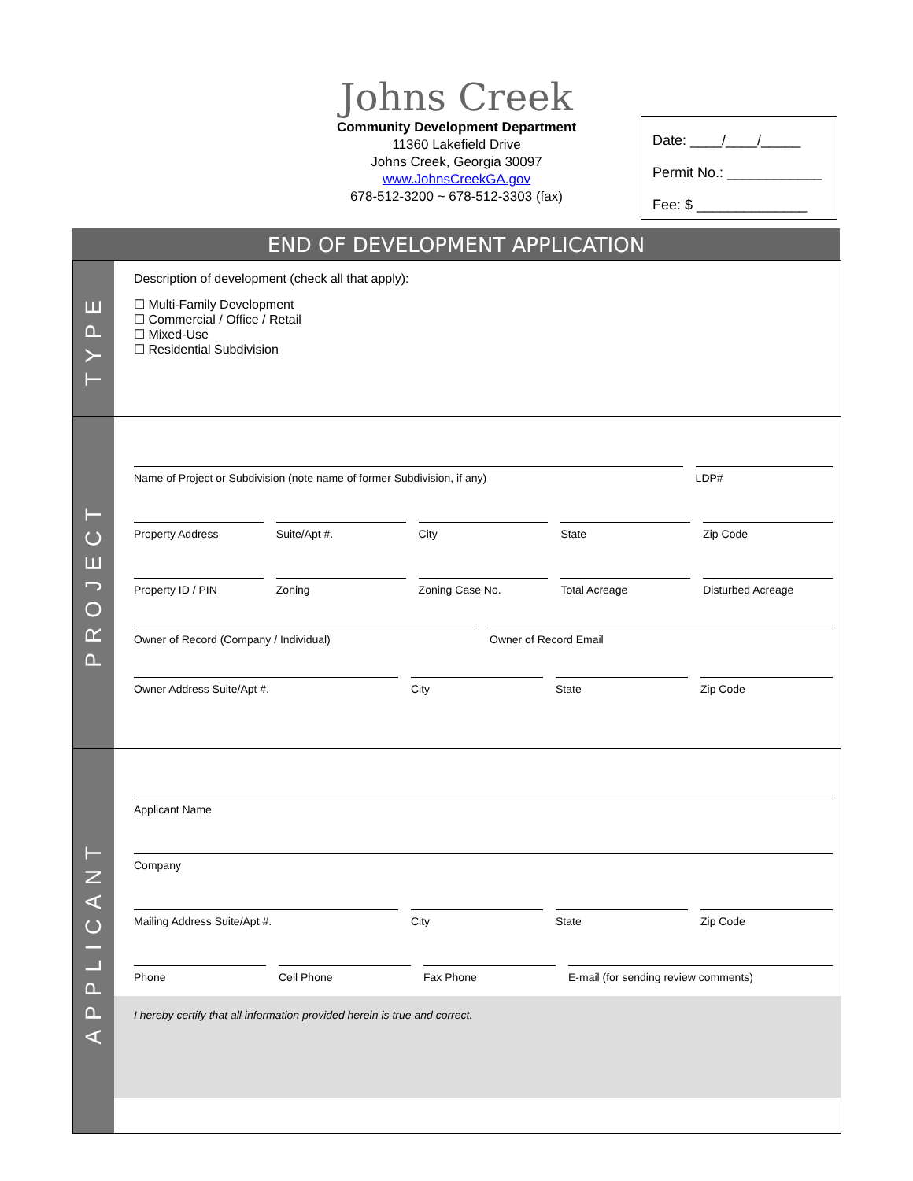Johns Creek
Community Development Department
11360 Lakefield Drive
Johns Creek, Georgia 30097
www.JohnsCreekGA.gov
678-512-3200 ~ 678-512-3303 (fax)
Date: ____/____/_____
Permit No.: ____________
Fee: $ ______________
END OF DEVELOPMENT APPLICATION
TYPE
Description of development (check all that apply):
☐ Multi-Family Development
☐ Commercial / Office / Retail
☐ Mixed-Use
☐ Residential Subdivision
PROJECT
Name of Project or Subdivision (note name of former Subdivision, if any)
LDP#
Property Address Suite/Apt #. City State Zip Code
Property ID / PIN Zoning Zoning Case No. Total Acreage Disturbed Acreage
Owner of Record (Company / Individual)
Owner of Record Email
Owner Address Suite/Apt #. City State Zip Code
APPLICANT
Applicant Name
Company
Mailing Address Suite/Apt #. City State Zip Code
Phone Cell Phone Fax Phone E-mail (for sending review comments)
I hereby certify that all information provided herein is true and correct.